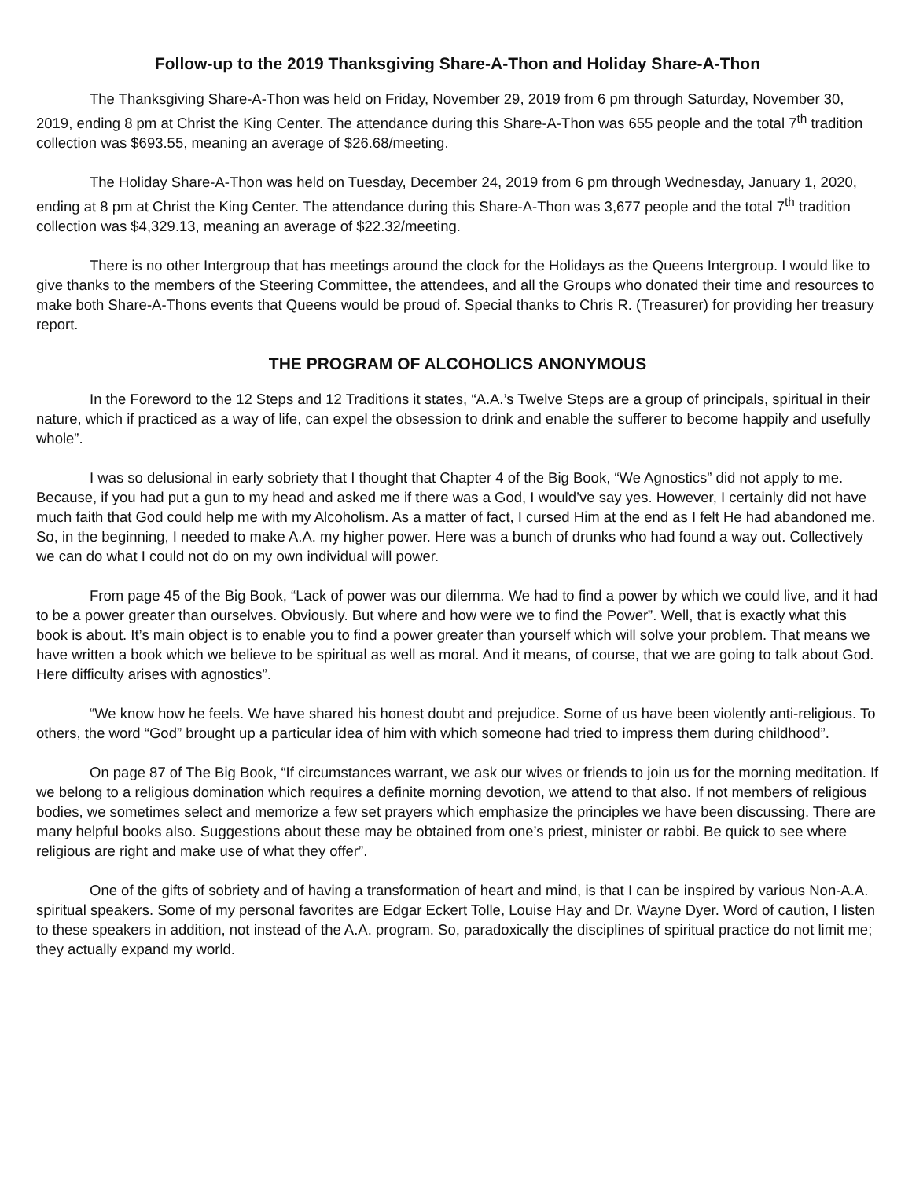Follow-up to the 2019 Thanksgiving Share-A-Thon and Holiday Share-A-Thon
The Thanksgiving Share-A-Thon was held on Friday, November 29, 2019 from 6 pm through Saturday, November 30, 2019, ending 8 pm at Christ the King Center. The attendance during this Share-A-Thon was 655 people and the total 7<sup>th</sup> tradition collection was $693.55, meaning an average of $26.68/meeting.
The Holiday Share-A-Thon was held on Tuesday, December 24, 2019 from 6 pm through Wednesday, January 1, 2020, ending at 8 pm at Christ the King Center. The attendance during this Share-A-Thon was 3,677 people and the total 7<sup>th</sup> tradition collection was $4,329.13, meaning an average of $22.32/meeting.
There is no other Intergroup that has meetings around the clock for the Holidays as the Queens Intergroup. I would like to give thanks to the members of the Steering Committee, the attendees, and all the Groups who donated their time and resources to make both Share-A-Thons events that Queens would be proud of. Special thanks to Chris R. (Treasurer) for providing her treasury report.
THE PROGRAM OF ALCOHOLICS ANONYMOUS
In the Foreword to the 12 Steps and 12 Traditions it states, “A.A.’s Twelve Steps are a group of principals, spiritual in their nature, which if practiced as a way of life, can expel the obsession to drink and enable the sufferer to become happily and usefully whole”.
I was so delusional in early sobriety that I thought that Chapter 4 of the Big Book, “We Agnostics” did not apply to me. Because, if you had put a gun to my head and asked me if there was a God, I would’ve say yes. However, I certainly did not have much faith that God could help me with my Alcoholism. As a matter of fact, I cursed Him at the end as I felt He had abandoned me. So, in the beginning, I needed to make A.A. my higher power. Here was a bunch of drunks who had found a way out. Collectively we can do what I could not do on my own individual will power.
From page 45 of the Big Book, “Lack of power was our dilemma. We had to find a power by which we could live, and it had to be a power greater than ourselves. Obviously. But where and how were we to find the Power”. Well, that is exactly what this book is about. It’s main object is to enable you to find a power greater than yourself which will solve your problem. That means we have written a book which we believe to be spiritual as well as moral. And it means, of course, that we are going to talk about God. Here difficulty arises with agnostics”.
“We know how he feels. We have shared his honest doubt and prejudice. Some of us have been violently anti-religious. To others, the word “God” brought up a particular idea of him with which someone had tried to impress them during childhood”.
On page 87 of The Big Book, “If circumstances warrant, we ask our wives or friends to join us for the morning meditation. If we belong to a religious domination which requires a definite morning devotion, we attend to that also. If not members of religious bodies, we sometimes select and memorize a few set prayers which emphasize the principles we have been discussing. There are many helpful books also. Suggestions about these may be obtained from one’s priest, minister or rabbi. Be quick to see where religious are right and make use of what they offer”.
One of the gifts of sobriety and of having a transformation of heart and mind, is that I can be inspired by various Non-A.A. spiritual speakers. Some of my personal favorites are Edgar Eckert Tolle, Louise Hay and Dr. Wayne Dyer. Word of caution, I listen to these speakers in addition, not instead of the A.A. program. So, paradoxically the disciplines of spiritual practice do not limit me; they actually expand my world.